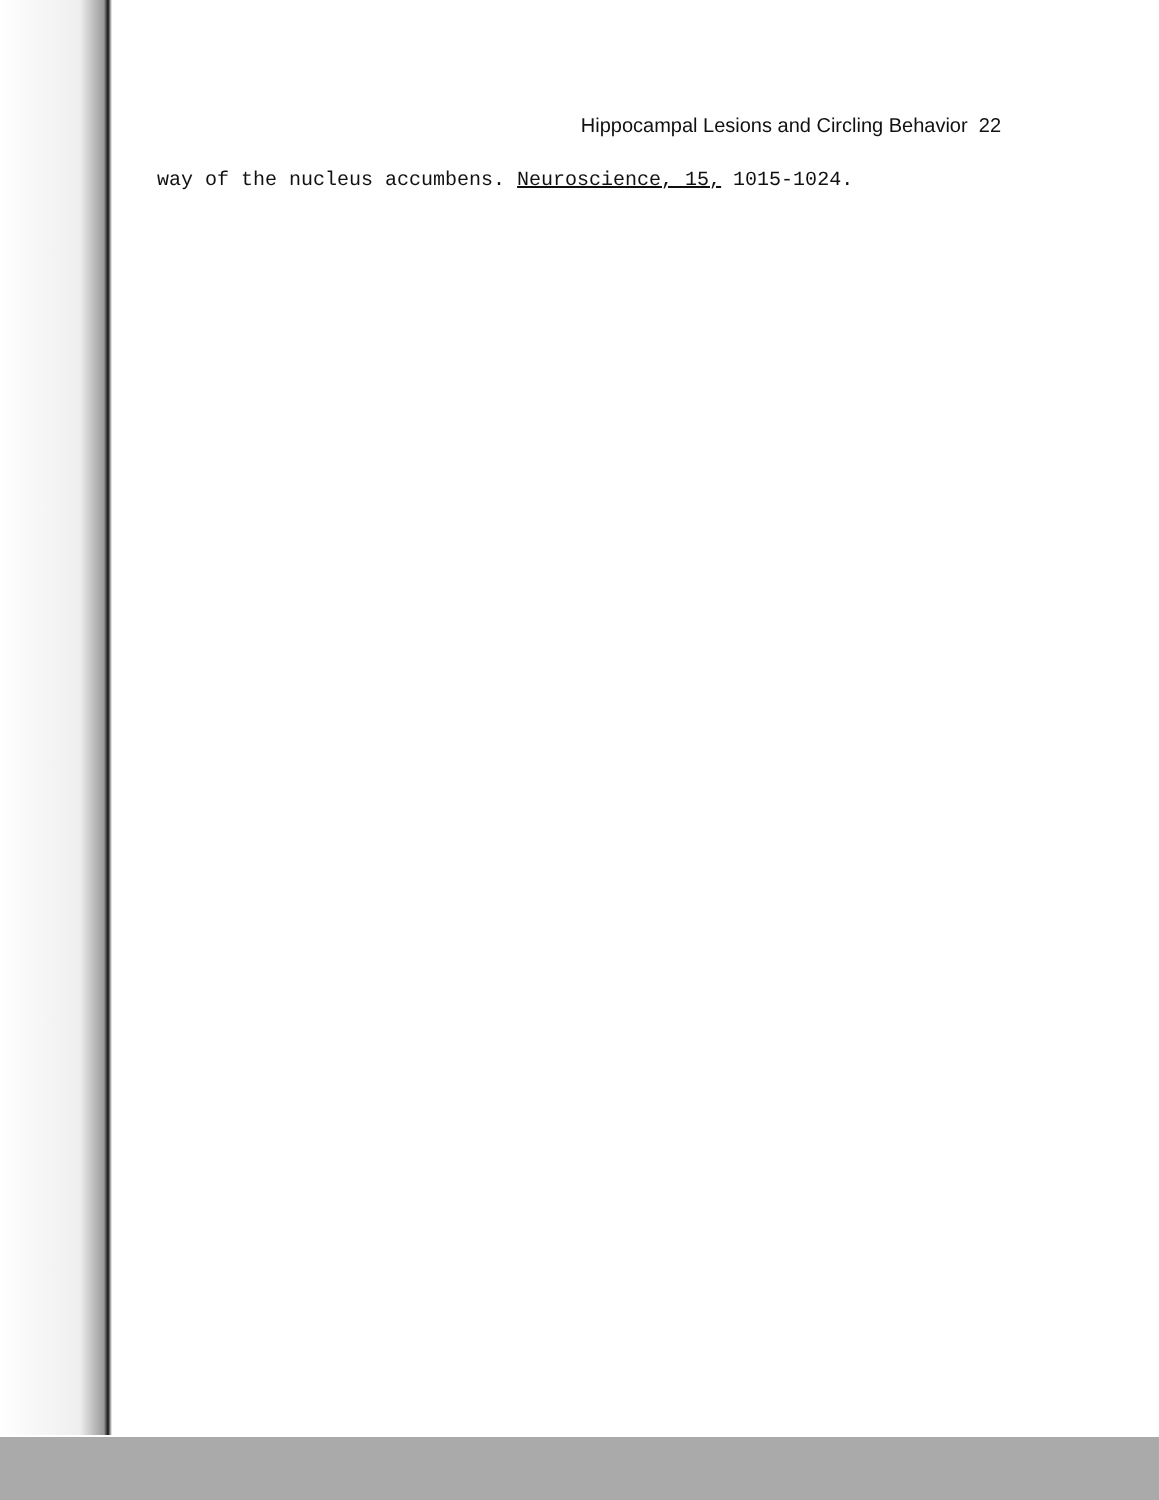Hippocampal Lesions and Circling Behavior 22
way of the nucleus accumbens. Neuroscience, 15, 1015-1024.